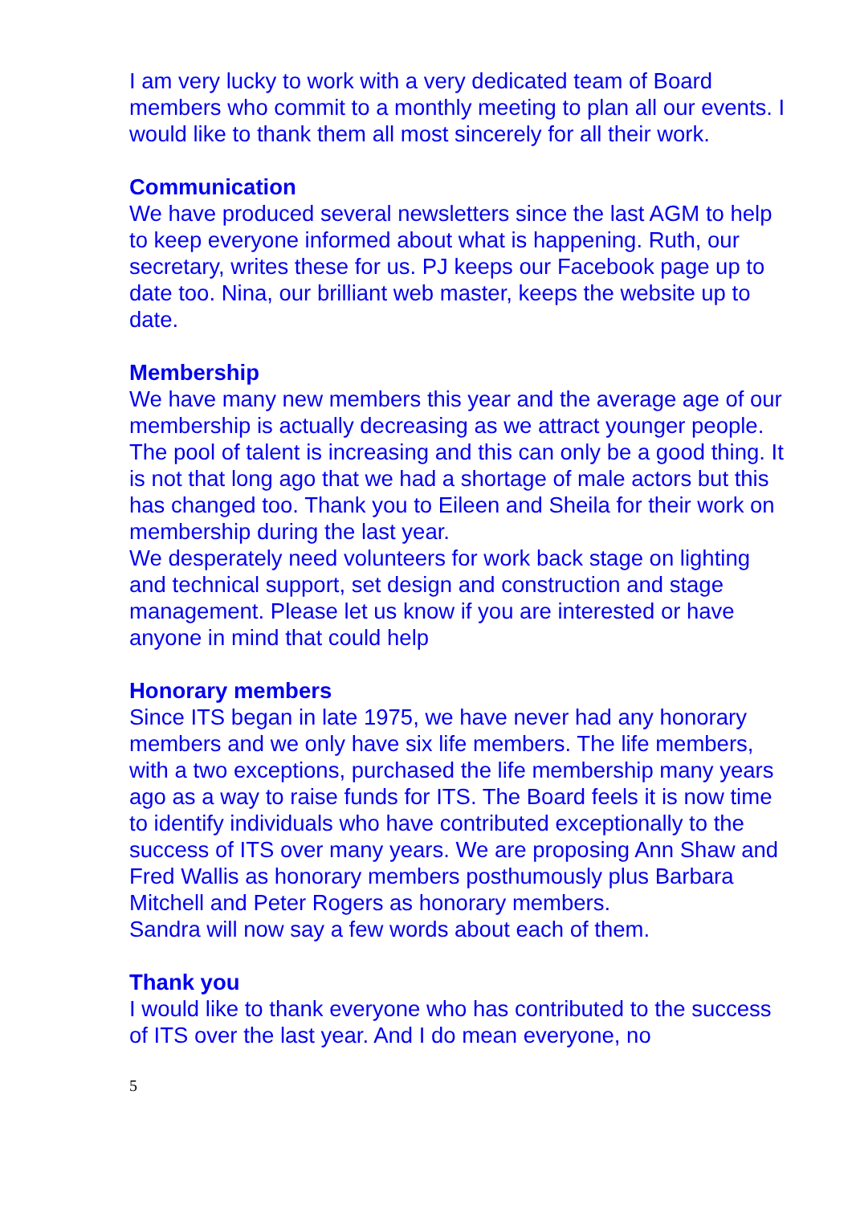I am very lucky to work with a very dedicated team of Board members who commit to a monthly meeting to plan all our events. I would like to thank them all most sincerely for all their work.
Communication
We have produced several newsletters since the last AGM to help to keep everyone informed about what is happening. Ruth, our secretary, writes these for us. PJ keeps our Facebook page up to date too. Nina, our brilliant web master, keeps the website up to date.
Membership
We have many new members this year and the average age of our membership is actually decreasing as we attract younger people. The pool of talent is increasing and this can only be a good thing. It is not that long ago that we had a shortage of male actors but this has changed too. Thank you to Eileen and Sheila for their work on membership during the last year.
We desperately need volunteers for work back stage on lighting and technical support, set design and construction and stage management. Please let us know if you are interested or have anyone in mind that could help
Honorary members
Since ITS began in late 1975, we have never had any honorary members and we only have six life members. The life members, with a two exceptions, purchased the life membership many years ago as a way to raise funds for ITS. The Board feels it is now time to identify individuals who have contributed exceptionally to the success of ITS over many years. We are proposing Ann Shaw and Fred Wallis as honorary members posthumously plus Barbara Mitchell and Peter Rogers as honorary members.
Sandra will now say a few words about each of them.
Thank you
I would like to thank everyone who has contributed to the success of ITS over the last year. And I do mean everyone, no
5